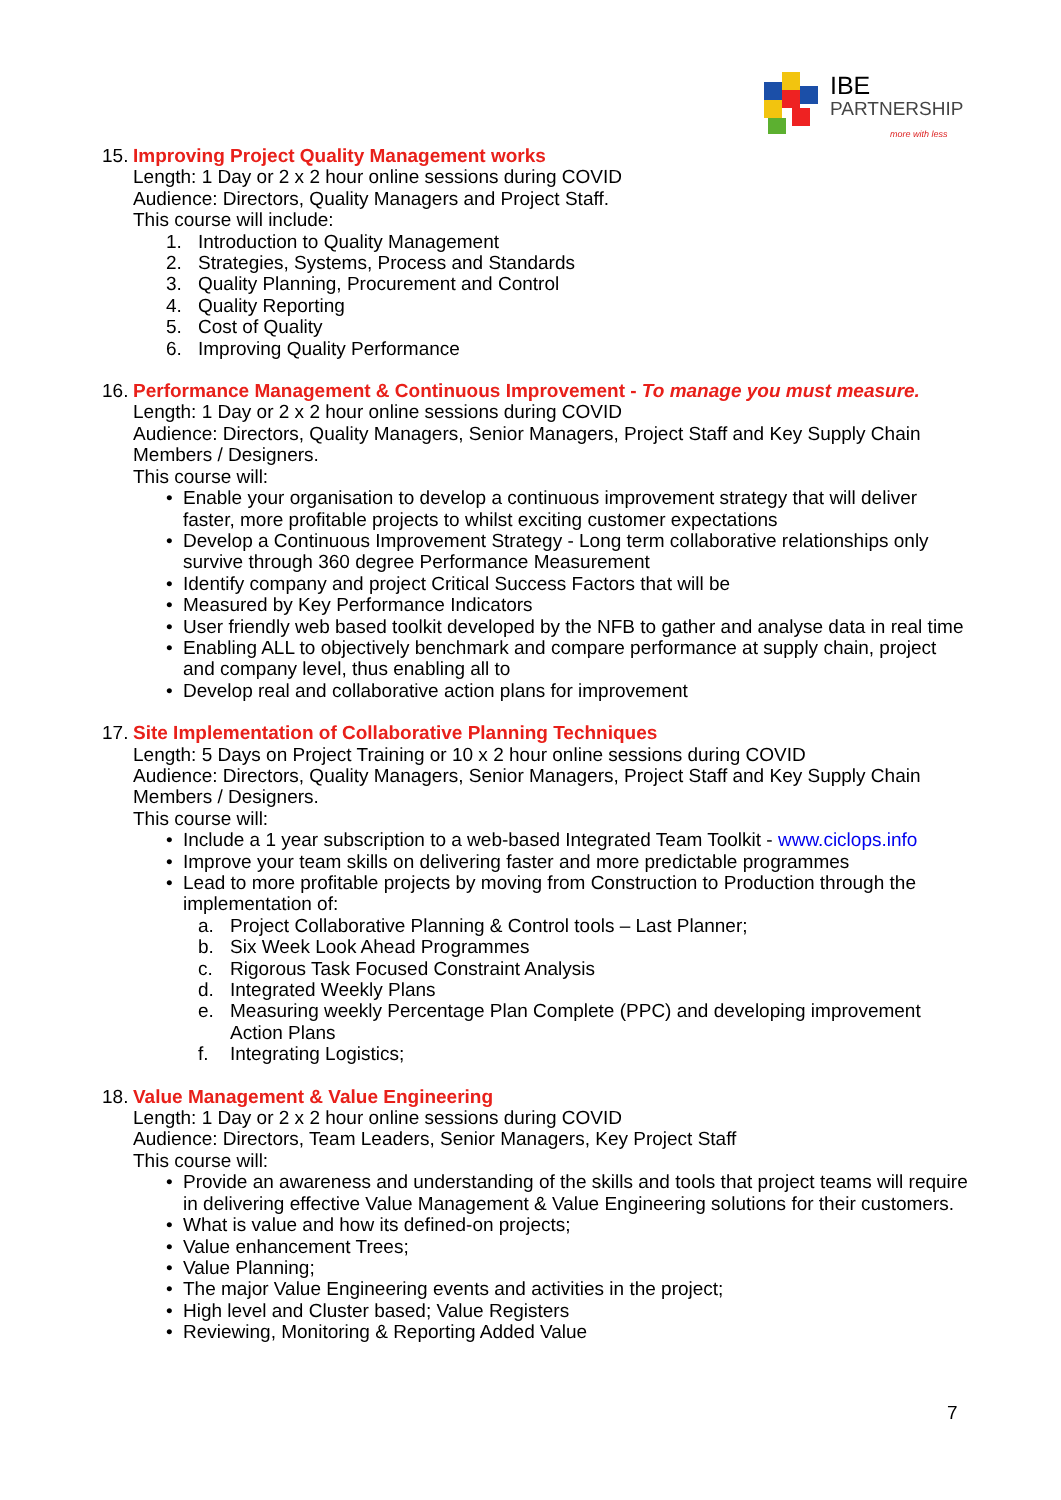IBE
PARTNERSHIP
more with less
15. Improving Project Quality Management works
Length: 1 Day or 2 x 2 hour online sessions during COVID
Audience: Directors, Quality Managers and Project Staff.
This course will include:
1. Introduction to Quality Management
2. Strategies, Systems, Process and Standards
3. Quality Planning, Procurement and Control
4. Quality Reporting
5. Cost of Quality
6. Improving Quality Performance
16. Performance Management & Continuous Improvement - To manage you must measure.
Length: 1 Day or 2 x 2 hour online sessions during COVID
Audience: Directors, Quality Managers, Senior Managers, Project Staff and Key Supply Chain Members / Designers.
This course will:
• Enable your organisation to develop a continuous improvement strategy that will deliver faster, more profitable projects to whilst exciting customer expectations
• Develop a Continuous Improvement Strategy - Long term collaborative relationships only survive through 360 degree Performance Measurement
• Identify company and project Critical Success Factors that will be
• Measured by Key Performance Indicators
• User friendly web based toolkit developed by the NFB to gather and analyse data in real time
• Enabling ALL to objectively benchmark and compare performance at supply chain, project and company level, thus enabling all to
• Develop real and collaborative action plans for improvement
17. Site Implementation of Collaborative Planning Techniques
Length: 5 Days on Project Training or 10 x 2 hour online sessions during COVID
Audience: Directors, Quality Managers, Senior Managers, Project Staff and Key Supply Chain Members / Designers.
This course will:
• Include a 1 year subscription to a web-based Integrated Team Toolkit - www.ciclops.info
• Improve your team skills on delivering faster and more predictable programmes
• Lead to more profitable projects by moving from Construction to Production through the implementation of:
a. Project Collaborative Planning & Control tools – Last Planner;
b. Six Week Look Ahead Programmes
c. Rigorous Task Focused Constraint Analysis
d. Integrated Weekly Plans
e. Measuring weekly Percentage Plan Complete (PPC) and developing improvement Action Plans
f. Integrating Logistics;
18. Value Management & Value Engineering
Length: 1 Day or 2 x 2 hour online sessions during COVID
Audience: Directors, Team Leaders, Senior Managers, Key Project Staff
This course will:
• Provide an awareness and understanding of the skills and tools that project teams will require in delivering effective Value Management & Value Engineering solutions for their customers.
• What is value and how its defined-on projects;
• Value enhancement Trees;
• Value Planning;
• The major Value Engineering events and activities in the project;
• High level and Cluster based; Value Registers
• Reviewing, Monitoring & Reporting Added Value
7